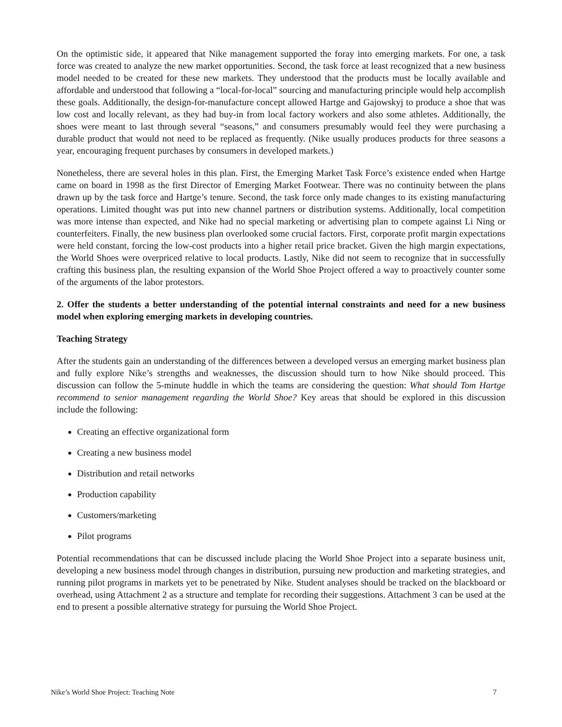On the optimistic side, it appeared that Nike management supported the foray into emerging markets. For one, a task force was created to analyze the new market opportunities. Second, the task force at least recognized that a new business model needed to be created for these new markets. They understood that the products must be locally available and affordable and understood that following a “local-for-local” sourcing and manufacturing principle would help accomplish these goals. Additionally, the design-for-manufacture concept allowed Hartge and Gajowskyj to produce a shoe that was low cost and locally relevant, as they had buy-in from local factory workers and also some athletes. Additionally, the shoes were meant to last through several “seasons,” and consumers presumably would feel they were purchasing a durable product that would not need to be replaced as frequently. (Nike usually produces products for three seasons a year, encouraging frequent purchases by consumers in developed markets.)
Nonetheless, there are several holes in this plan. First, the Emerging Market Task Force’s existence ended when Hartge came on board in 1998 as the first Director of Emerging Market Footwear. There was no continuity between the plans drawn up by the task force and Hartge’s tenure. Second, the task force only made changes to its existing manufacturing operations. Limited thought was put into new channel partners or distribution systems. Additionally, local competition was more intense than expected, and Nike had no special marketing or advertising plan to compete against Li Ning or counterfeiters. Finally, the new business plan overlooked some crucial factors. First, corporate profit margin expectations were held constant, forcing the low-cost products into a higher retail price bracket. Given the high margin expectations, the World Shoes were overpriced relative to local products. Lastly, Nike did not seem to recognize that in successfully crafting this business plan, the resulting expansion of the World Shoe Project offered a way to proactively counter some of the arguments of the labor protestors.
2. Offer the students a better understanding of the potential internal constraints and need for a new business model when exploring emerging markets in developing countries.
Teaching Strategy
After the students gain an understanding of the differences between a developed versus an emerging market business plan and fully explore Nike’s strengths and weaknesses, the discussion should turn to how Nike should proceed. This discussion can follow the 5-minute huddle in which the teams are considering the question: What should Tom Hartge recommend to senior management regarding the World Shoe? Key areas that should be explored in this discussion include the following:
Creating an effective organizational form
Creating a new business model
Distribution and retail networks
Production capability
Customers/marketing
Pilot programs
Potential recommendations that can be discussed include placing the World Shoe Project into a separate business unit, developing a new business model through changes in distribution, pursuing new production and marketing strategies, and running pilot programs in markets yet to be penetrated by Nike. Student analyses should be tracked on the blackboard or overhead, using Attachment 2 as a structure and template for recording their suggestions. Attachment 3 can be used at the end to present a possible alternative strategy for pursuing the World Shoe Project.
Nike’s World Shoe Project: Teaching Note 7